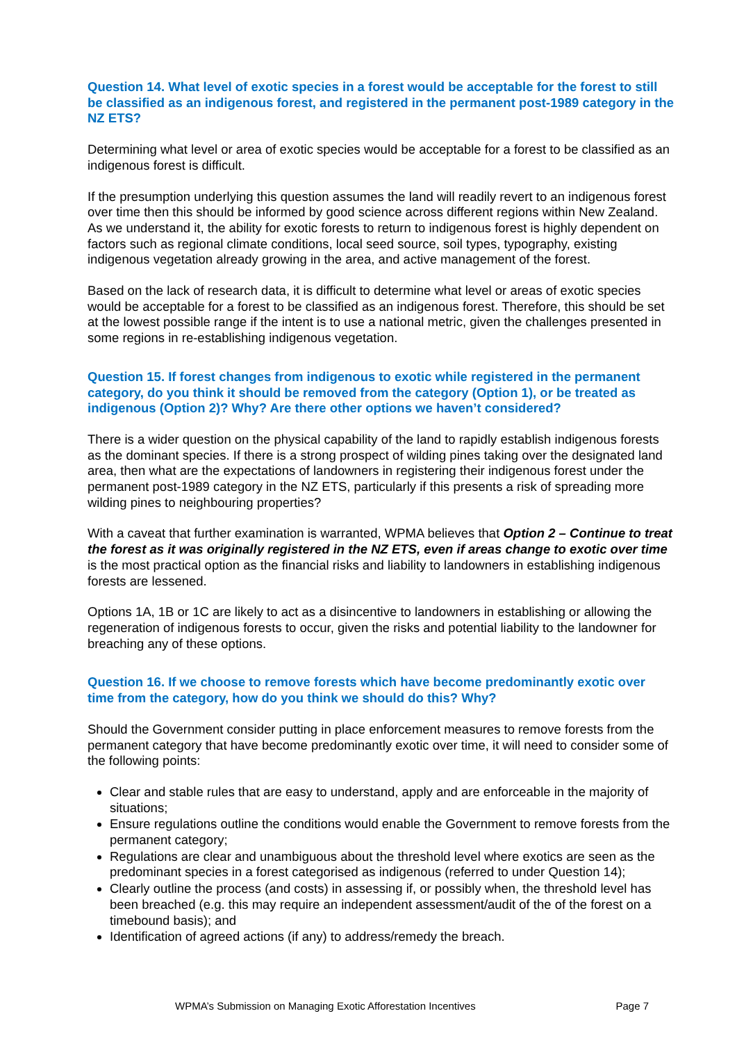Question 14. What level of exotic species in a forest would be acceptable for the forest to still be classified as an indigenous forest, and registered in the permanent post-1989 category in the NZ ETS?
Determining what level or area of exotic species would be acceptable for a forest to be classified as an indigenous forest is difficult.
If the presumption underlying this question assumes the land will readily revert to an indigenous forest over time then this should be informed by good science across different regions within New Zealand. As we understand it, the ability for exotic forests to return to indigenous forest is highly dependent on factors such as regional climate conditions, local seed source, soil types, typography, existing indigenous vegetation already growing in the area, and active management of the forest.
Based on the lack of research data, it is difficult to determine what level or areas of exotic species would be acceptable for a forest to be classified as an indigenous forest. Therefore, this should be set at the lowest possible range if the intent is to use a national metric, given the challenges presented in some regions in re-establishing indigenous vegetation.
Question 15. If forest changes from indigenous to exotic while registered in the permanent category, do you think it should be removed from the category (Option 1), or be treated as indigenous (Option 2)? Why? Are there other options we haven’t considered?
There is a wider question on the physical capability of the land to rapidly establish indigenous forests as the dominant species. If there is a strong prospect of wilding pines taking over the designated land area, then what are the expectations of landowners in registering their indigenous forest under the permanent post-1989 category in the NZ ETS, particularly if this presents a risk of spreading more wilding pines to neighbouring properties?
With a caveat that further examination is warranted, WPMA believes that Option 2 – Continue to treat the forest as it was originally registered in the NZ ETS, even if areas change to exotic over time is the most practical option as the financial risks and liability to landowners in establishing indigenous forests are lessened.
Options 1A, 1B or 1C are likely to act as a disincentive to landowners in establishing or allowing the regeneration of indigenous forests to occur, given the risks and potential liability to the landowner for breaching any of these options.
Question 16. If we choose to remove forests which have become predominantly exotic over time from the category, how do you think we should do this? Why?
Should the Government consider putting in place enforcement measures to remove forests from the permanent category that have become predominantly exotic over time, it will need to consider some of the following points:
Clear and stable rules that are easy to understand, apply and are enforceable in the majority of situations;
Ensure regulations outline the conditions would enable the Government to remove forests from the permanent category;
Regulations are clear and unambiguous about the threshold level where exotics are seen as the predominant species in a forest categorised as indigenous (referred to under Question 14);
Clearly outline the process (and costs) in assessing if, or possibly when, the threshold level has been breached (e.g. this may require an independent assessment/audit of the of the forest on a timebound basis); and
Identification of agreed actions (if any) to address/remedy the breach.
WPMA’s Submission on Managing Exotic Afforestation Incentives Page 7